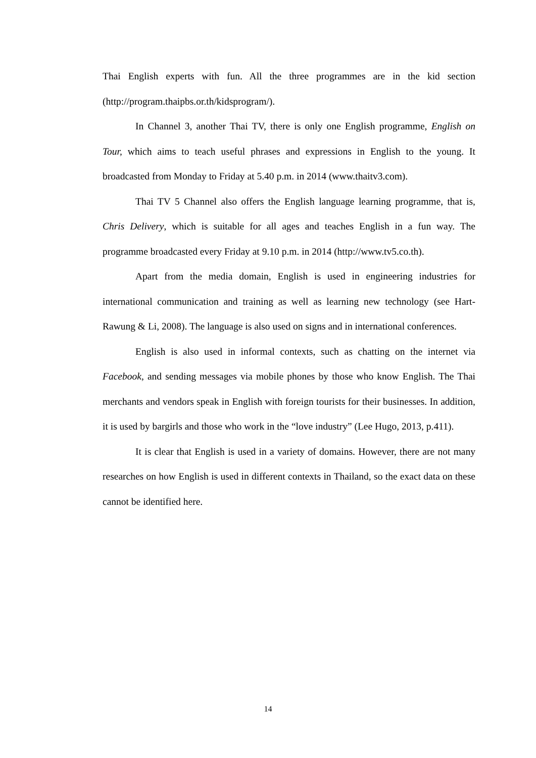Thai English experts with fun. All the three programmes are in the kid section (http://program.thaipbs.or.th/kidsprogram/).
In Channel 3, another Thai TV, there is only one English programme, English on Tour, which aims to teach useful phrases and expressions in English to the young. It broadcasted from Monday to Friday at 5.40 p.m. in 2014 (www.thaitv3.com).
Thai TV 5 Channel also offers the English language learning programme, that is, Chris Delivery, which is suitable for all ages and teaches English in a fun way. The programme broadcasted every Friday at 9.10 p.m. in 2014 (http://www.tv5.co.th).
Apart from the media domain, English is used in engineering industries for international communication and training as well as learning new technology (see Hart-Rawung & Li, 2008). The language is also used on signs and in international conferences.
English is also used in informal contexts, such as chatting on the internet via Facebook, and sending messages via mobile phones by those who know English. The Thai merchants and vendors speak in English with foreign tourists for their businesses. In addition, it is used by bargirls and those who work in the “love industry” (Lee Hugo, 2013, p.411).
It is clear that English is used in a variety of domains. However, there are not many researches on how English is used in different contexts in Thailand, so the exact data on these cannot be identified here.
14